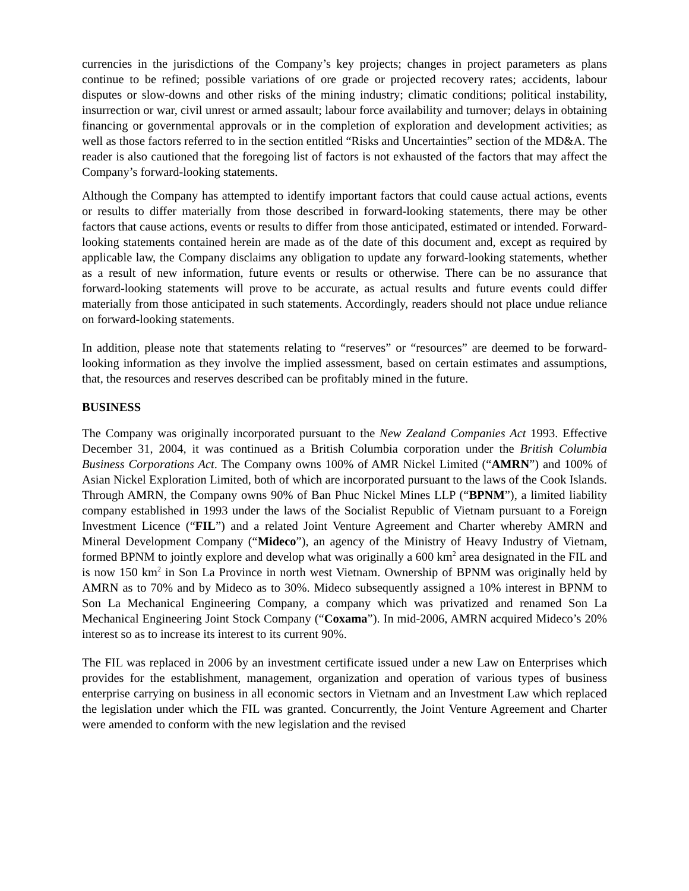currencies in the jurisdictions of the Company’s key projects; changes in project parameters as plans continue to be refined; possible variations of ore grade or projected recovery rates; accidents, labour disputes or slow-downs and other risks of the mining industry; climatic conditions; political instability, insurrection or war, civil unrest or armed assault; labour force availability and turnover; delays in obtaining financing or governmental approvals or in the completion of exploration and development activities; as well as those factors referred to in the section entitled “Risks and Uncertainties” section of the MD&A. The reader is also cautioned that the foregoing list of factors is not exhausted of the factors that may affect the Company’s forward-looking statements.
Although the Company has attempted to identify important factors that could cause actual actions, events or results to differ materially from those described in forward-looking statements, there may be other factors that cause actions, events or results to differ from those anticipated, estimated or intended. Forward-looking statements contained herein are made as of the date of this document and, except as required by applicable law, the Company disclaims any obligation to update any forward-looking statements, whether as a result of new information, future events or results or otherwise. There can be no assurance that forward-looking statements will prove to be accurate, as actual results and future events could differ materially from those anticipated in such statements. Accordingly, readers should not place undue reliance on forward-looking statements.
In addition, please note that statements relating to “reserves” or “resources” are deemed to be forward-looking information as they involve the implied assessment, based on certain estimates and assumptions, that, the resources and reserves described can be profitably mined in the future.
BUSINESS
The Company was originally incorporated pursuant to the New Zealand Companies Act 1993. Effective December 31, 2004, it was continued as a British Columbia corporation under the British Columbia Business Corporations Act. The Company owns 100% of AMR Nickel Limited (“AMRN”) and 100% of Asian Nickel Exploration Limited, both of which are incorporated pursuant to the laws of the Cook Islands. Through AMRN, the Company owns 90% of Ban Phuc Nickel Mines LLP (“BPNM”), a limited liability company established in 1993 under the laws of the Socialist Republic of Vietnam pursuant to a Foreign Investment Licence (“FIL”) and a related Joint Venture Agreement and Charter whereby AMRN and Mineral Development Company (“Mideco”), an agency of the Ministry of Heavy Industry of Vietnam, formed BPNM to jointly explore and develop what was originally a 600 km<sup>2</sup> area designated in the FIL and is now 150 km<sup>2</sup> in Son La Province in north west Vietnam. Ownership of BPNM was originally held by AMRN as to 70% and by Mideco as to 30%. Mideco subsequently assigned a 10% interest in BPNM to Son La Mechanical Engineering Company, a company which was privatized and renamed Son La Mechanical Engineering Joint Stock Company (“Coxama”). In mid-2006, AMRN acquired Mideco’s 20% interest so as to increase its interest to its current 90%.
The FIL was replaced in 2006 by an investment certificate issued under a new Law on Enterprises which provides for the establishment, management, organization and operation of various types of business enterprise carrying on business in all economic sectors in Vietnam and an Investment Law which replaced the legislation under which the FIL was granted. Concurrently, the Joint Venture Agreement and Charter were amended to conform with the new legislation and the revised